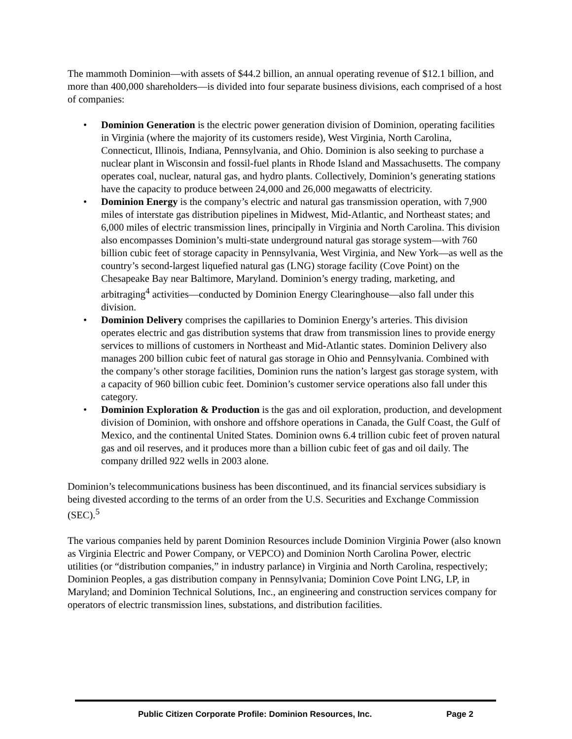The mammoth Dominion—with assets of $44.2 billion, an annual operating revenue of $12.1 billion, and more than 400,000 shareholders—is divided into four separate business divisions, each comprised of a host of companies:
• Dominion Generation is the electric power generation division of Dominion, operating facilities in Virginia (where the majority of its customers reside), West Virginia, North Carolina, Connecticut, Illinois, Indiana, Pennsylvania, and Ohio. Dominion is also seeking to purchase a nuclear plant in Wisconsin and fossil-fuel plants in Rhode Island and Massachusetts. The company operates coal, nuclear, natural gas, and hydro plants. Collectively, Dominion’s generating stations have the capacity to produce between 24,000 and 26,000 megawatts of electricity.
• Dominion Energy is the company’s electric and natural gas transmission operation, with 7,900 miles of interstate gas distribution pipelines in Midwest, Mid-Atlantic, and Northeast states; and 6,000 miles of electric transmission lines, principally in Virginia and North Carolina. This division also encompasses Dominion’s multi-state underground natural gas storage system—with 760 billion cubic feet of storage capacity in Pennsylvania, West Virginia, and New York—as well as the country’s second-largest liquefied natural gas (LNG) storage facility (Cove Point) on the Chesapeake Bay near Baltimore, Maryland. Dominion’s energy trading, marketing, and arbitraging<sup>4</sup> activities—conducted by Dominion Energy Clearinghouse—also fall under this division.
• Dominion Delivery comprises the capillaries to Dominion Energy’s arteries. This division operates electric and gas distribution systems that draw from transmission lines to provide energy services to millions of customers in Northeast and Mid-Atlantic states. Dominion Delivery also manages 200 billion cubic feet of natural gas storage in Ohio and Pennsylvania. Combined with the company’s other storage facilities, Dominion runs the nation’s largest gas storage system, with a capacity of 960 billion cubic feet. Dominion’s customer service operations also fall under this category.
• Dominion Exploration & Production is the gas and oil exploration, production, and development division of Dominion, with onshore and offshore operations in Canada, the Gulf Coast, the Gulf of Mexico, and the continental United States. Dominion owns 6.4 trillion cubic feet of proven natural gas and oil reserves, and it produces more than a billion cubic feet of gas and oil daily. The company drilled 922 wells in 2003 alone.
Dominion’s telecommunications business has been discontinued, and its financial services subsidiary is being divested according to the terms of an order from the U.S. Securities and Exchange Commission (SEC).<sup>5</sup>
The various companies held by parent Dominion Resources include Dominion Virginia Power (also known as Virginia Electric and Power Company, or VEPCO) and Dominion North Carolina Power, electric utilities (or “distribution companies,” in industry parlance) in Virginia and North Carolina, respectively; Dominion Peoples, a gas distribution company in Pennsylvania; Dominion Cove Point LNG, LP, in Maryland; and Dominion Technical Solutions, Inc., an engineering and construction services company for operators of electric transmission lines, substations, and distribution facilities.
Public Citizen Corporate Profile: Dominion Resources, Inc. Page 2